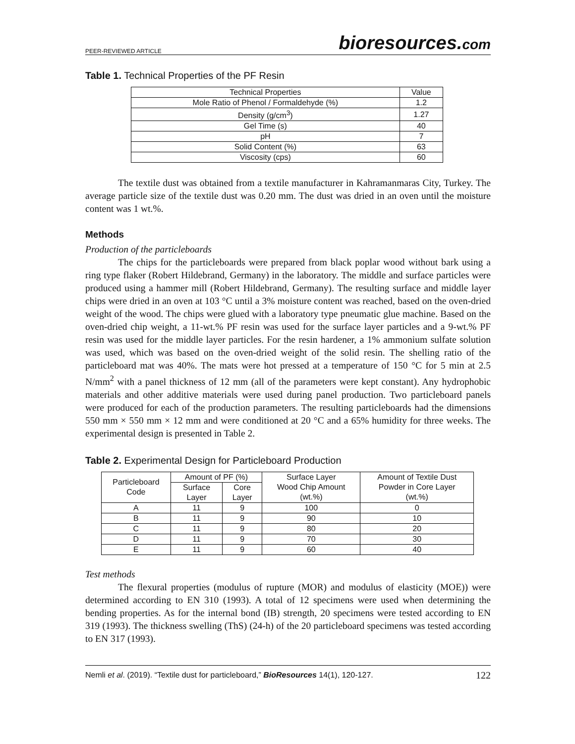PEER-REVIEWED ARTICLE
bioresources.com
Table 1. Technical Properties of the PF Resin
| Technical Properties | Value |
| --- | --- |
| Mole Ratio of Phenol / Formaldehyde (%) | 1.2 |
| Density (g/cm<sup>3</sup>) | 1.27 |
| Gel Time (s) | 40 |
| pH | 7 |
| Solid Content (%) | 63 |
| Viscosity (cps) | 60 |
The textile dust was obtained from a textile manufacturer in Kahramanmaras City, Turkey. The average particle size of the textile dust was 0.20 mm. The dust was dried in an oven until the moisture content was 1 wt.%.
Methods
Production of the particleboards
The chips for the particleboards were prepared from black poplar wood without bark using a ring type flaker (Robert Hildebrand, Germany) in the laboratory. The middle and surface particles were produced using a hammer mill (Robert Hildebrand, Germany). The resulting surface and middle layer chips were dried in an oven at 103 °C until a 3% moisture content was reached, based on the oven-dried weight of the wood. The chips were glued with a laboratory type pneumatic glue machine. Based on the oven-dried chip weight, a 11-wt.% PF resin was used for the surface layer particles and a 9-wt.% PF resin was used for the middle layer particles. For the resin hardener, a 1% ammonium sulfate solution was used, which was based on the oven-dried weight of the solid resin. The shelling ratio of the particleboard mat was 40%. The mats were hot pressed at a temperature of 150 °C for 5 min at 2.5 N/mm<sup>2</sup> with a panel thickness of 12 mm (all of the parameters were kept constant). Any hydrophobic materials and other additive materials were used during panel production. Two particleboard panels were produced for each of the production parameters. The resulting particleboards had the dimensions 550 mm × 550 mm × 12 mm and were conditioned at 20 °C and a 65% humidity for three weeks. The experimental design is presented in Table 2.
Table 2. Experimental Design for Particleboard Production
| Particleboard Code | Amount of PF (%) | | Surface Layer Wood Chip Amount (wt.%) | Amount of Textile Dust Powder in Core Layer (wt.%) |
| --- | --- | --- | --- | --- |
| | Surface Layer | Core Layer | | |
| A | 11 | 9 | 100 | 0 |
| B | 11 | 9 | 90 | 10 |
| C | 11 | 9 | 80 | 20 |
| D | 11 | 9 | 70 | 30 |
| E | 11 | 9 | 60 | 40 |
Test methods
The flexural properties (modulus of rupture (MOR) and modulus of elasticity (MOE)) were determined according to EN 310 (1993). A total of 12 specimens were used when determining the bending properties. As for the internal bond (IB) strength, 20 specimens were tested according to EN 319 (1993). The thickness swelling (ThS) (24-h) of the 20 particleboard specimens was tested according to EN 317 (1993).
Nemli et al. (2019). “Textile dust for particleboard,” BioResources 14(1), 120-127. 122